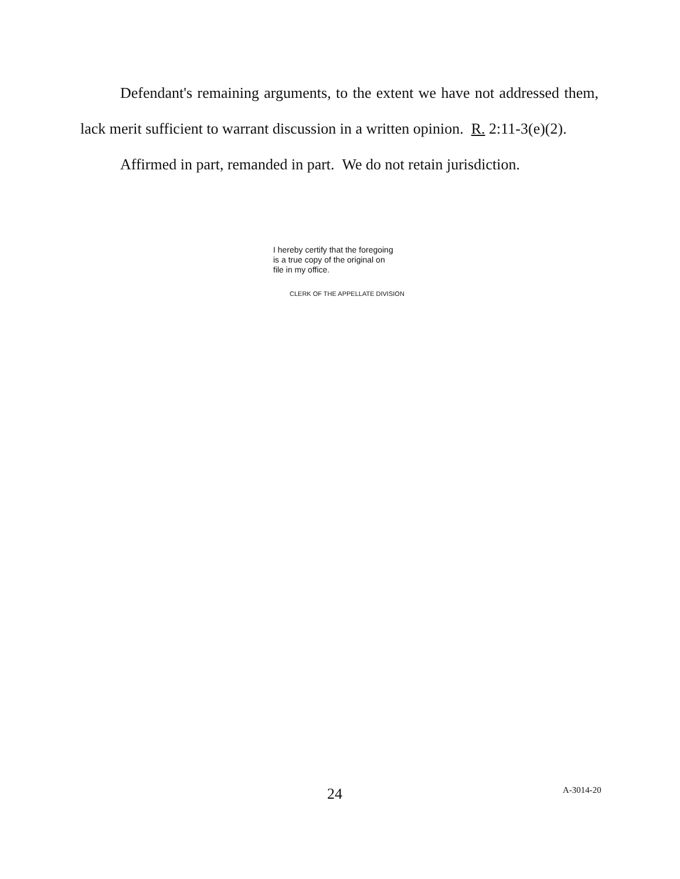Defendant's remaining arguments, to the extent we have not addressed them, lack merit sufficient to warrant discussion in a written opinion. R. 2:11-3(e)(2).
Affirmed in part, remanded in part. We do not retain jurisdiction.
I hereby certify that the foregoing
is a true copy of the original on
file in my office.
CLERK OF THE APPELLATE DIVISION
24 A-3014-20